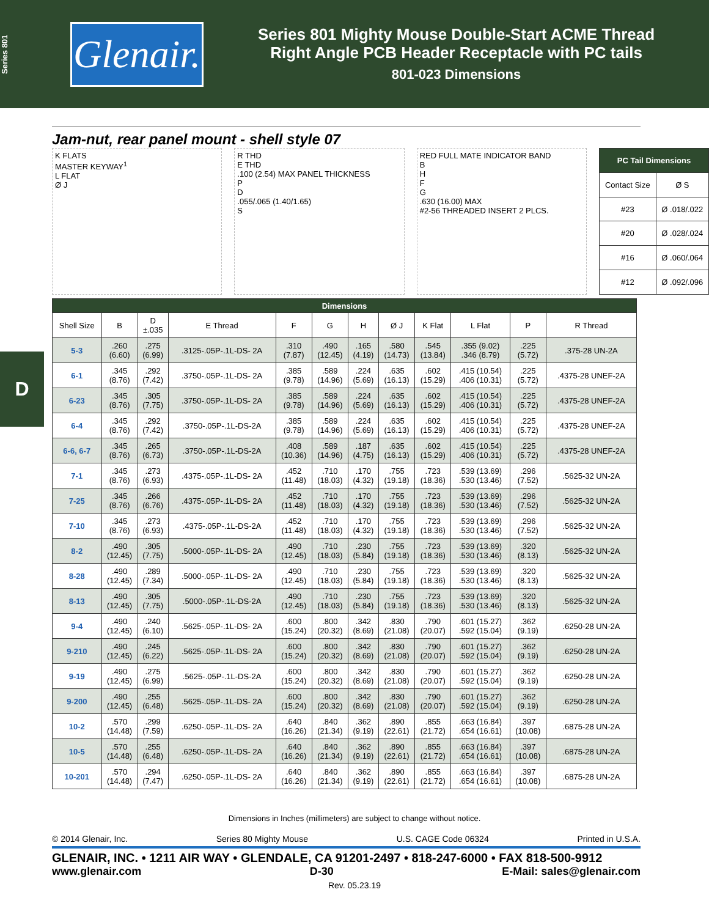Series 801
Glenair.
Series 801 Mighty Mouse Double-Start ACME Thread
Right Angle PCB Header Receptacle with PC tails
801-023 Dimensions
D
Jam-nut, rear panel mount - shell style 07
K FLATS
MASTER KEYWAY<sup>1</sup>
L FLAT
Ø J
R THD
E THD
.100 (2.54) MAX PANEL THICKNESS
P
D
.055/.065 (1.40/1.65)
S
RED FULL MATE INDICATOR BAND
B
H
F
G
.630 (16.00) MAX
#2-56 THREADED INSERT 2 PLCS.
| PC Tail Dimensions | |
| --- | --- |
| Contact Size | Ø S |
| #23 | Ø .018/.022 |
| #20 | Ø .028/.024 |
| #16 | Ø .060/.064 |
| #12 | Ø .092/.096 |
| Dimensions | | | | | | | | | | | |
| --- | --- | --- | --- | --- | --- | --- | --- | --- | --- | --- | --- |
| Shell Size | B | D ±.035 | E Thread | F | G | H | Ø J | K Flat | L Flat | P | R Thread |
| 5-3 | .260 (6.60) | .275 (6.99) | .3125-.05P-.1L-DS- 2A | .310 (7.87) | .490 (12.45) | .165 (4.19) | .580 (14.73) | .545 (13.84) | .355 (9.02) .346 (8.79) | .225 (5.72) | .375-28 UN-2A |
| 6-1 | .345 (8.76) | .292 (7.42) | .3750-.05P-.1L-DS- 2A | .385 (9.78) | .589 (14.96) | .224 (5.69) | .635 (16.13) | .602 (15.29) | .415 (10.54) .406 (10.31) | .225 (5.72) | .4375-28 UNEF-2A |
| 6-23 | .345 (8.76) | .305 (7.75) | .3750-.05P-.1L-DS- 2A | .385 (9.78) | .589 (14.96) | .224 (5.69) | .635 (16.13) | .602 (15.29) | .415 (10.54) .406 (10.31) | .225 (5.72) | .4375-28 UNEF-2A |
| 6-4 | .345 (8.76) | .292 (7.42) | .3750-.05P-.1L-DS-2A | .385 (9.78) | .589 (14.96) | .224 (5.69) | .635 (16.13) | .602 (15.29) | .415 (10.54) .406 (10.31) | .225 (5.72) | .4375-28 UNEF-2A |
| 6-6, 6-7 | .345 (8.76) | .265 (6.73) | .3750-.05P-.1L-DS-2A | .408 (10.36) | .589 (14.96) | .187 (4.75) | .635 (16.13) | .602 (15.29) | .415 (10.54) .406 (10.31) | .225 (5.72) | .4375-28 UNEF-2A |
| 7-1 | .345 (8.76) | .273 (6.93) | .4375-.05P-.1L-DS- 2A | .452 (11.48) | .710 (18.03) | .170 (4.32) | .755 (19.18) | .723 (18.36) | .539 (13.69) .530 (13.46) | .296 (7.52) | .5625-32 UN-2A |
| 7-25 | .345 (8.76) | .266 (6.76) | .4375-.05P-.1L-DS- 2A | .452 (11.48) | .710 (18.03) | .170 (4.32) | .755 (19.18) | .723 (18.36) | .539 (13.69) .530 (13.46) | .296 (7.52) | .5625-32 UN-2A |
| 7-10 | .345 (8.76) | .273 (6.93) | .4375-.05P-.1L-DS-2A | .452 (11.48) | .710 (18.03) | .170 (4.32) | .755 (19.18) | .723 (18.36) | .539 (13.69) .530 (13.46) | .296 (7.52) | .5625-32 UN-2A |
| 8-2 | .490 (12.45) | .305 (7.75) | .5000-.05P-.1L-DS- 2A | .490 (12.45) | .710 (18.03) | .230 (5.84) | .755 (19.18) | .723 (18.36) | .539 (13.69) .530 (13.46) | .320 (8.13) | .5625-32 UN-2A |
| 8-28 | .490 (12.45) | .289 (7.34) | .5000-.05P-.1L-DS- 2A | .490 (12.45) | .710 (18.03) | .230 (5.84) | .755 (19.18) | .723 (18.36) | .539 (13.69) .530 (13.46) | .320 (8.13) | .5625-32 UN-2A |
| 8-13 | .490 (12.45) | .305 (7.75) | .5000-.05P-.1L-DS-2A | .490 (12.45) | .710 (18.03) | .230 (5.84) | .755 (19.18) | .723 (18.36) | .539 (13.69) .530 (13.46) | .320 (8.13) | .5625-32 UN-2A |
| 9-4 | .490 (12.45) | .240 (6.10) | .5625-.05P-.1L-DS- 2A | .600 (15.24) | .800 (20.32) | .342 (8.69) | .830 (21.08) | .790 (20.07) | .601 (15.27) .592 (15.04) | .362 (9.19) | .6250-28 UN-2A |
| 9-210 | .490 (12.45) | .245 (6.22) | .5625-.05P-.1L-DS- 2A | .600 (15.24) | .800 (20.32) | .342 (8.69) | .830 (21.08) | .790 (20.07) | .601 (15.27) .592 (15.04) | .362 (9.19) | .6250-28 UN-2A |
| 9-19 | .490 (12.45) | .275 (6.99) | .5625-.05P-.1L-DS-2A | .600 (15.24) | .800 (20.32) | .342 (8.69) | .830 (21.08) | .790 (20.07) | .601 (15.27) .592 (15.04) | .362 (9.19) | .6250-28 UN-2A |
| 9-200 | .490 (12.45) | .255 (6.48) | .5625-.05P-.1L-DS- 2A | .600 (15.24) | .800 (20.32) | .342 (8.69) | .830 (21.08) | .790 (20.07) | .601 (15.27) .592 (15.04) | .362 (9.19) | .6250-28 UN-2A |
| 10-2 | .570 (14.48) | .299 (7.59) | .6250-.05P-.1L-DS- 2A | .640 (16.26) | .840 (21.34) | .362 (9.19) | .890 (22.61) | .855 (21.72) | .663 (16.84) .654 (16.61) | .397 (10.08) | .6875-28 UN-2A |
| 10-5 | .570 (14.48) | .255 (6.48) | .6250-.05P-.1L-DS- 2A | .640 (16.26) | .840 (21.34) | .362 (9.19) | .890 (22.61) | .855 (21.72) | .663 (16.84) .654 (16.61) | .397 (10.08) | .6875-28 UN-2A |
| 10-201 | .570 (14.48) | .294 (7.47) | .6250-.05P-.1L-DS- 2A | .640 (16.26) | .840 (21.34) | .362 (9.19) | .890 (22.61) | .855 (21.72) | .663 (16.84) .654 (16.61) | .397 (10.08) | .6875-28 UN-2A |
Dimensions in Inches (millimeters) are subject to change without notice.
© 2014 Glenair, Inc. Series 80 Mighty Mouse U.S. CAGE Code 06324 Printed in U.S.A.
GLENAIR, INC. • 1211 AIR WAY • GLENDALE, CA 91201-2497 • 818-247-6000 • FAX 818-500-9912
www.glenair.com D-30 E-Mail: sales@glenair.com
Rev. 05.23.19